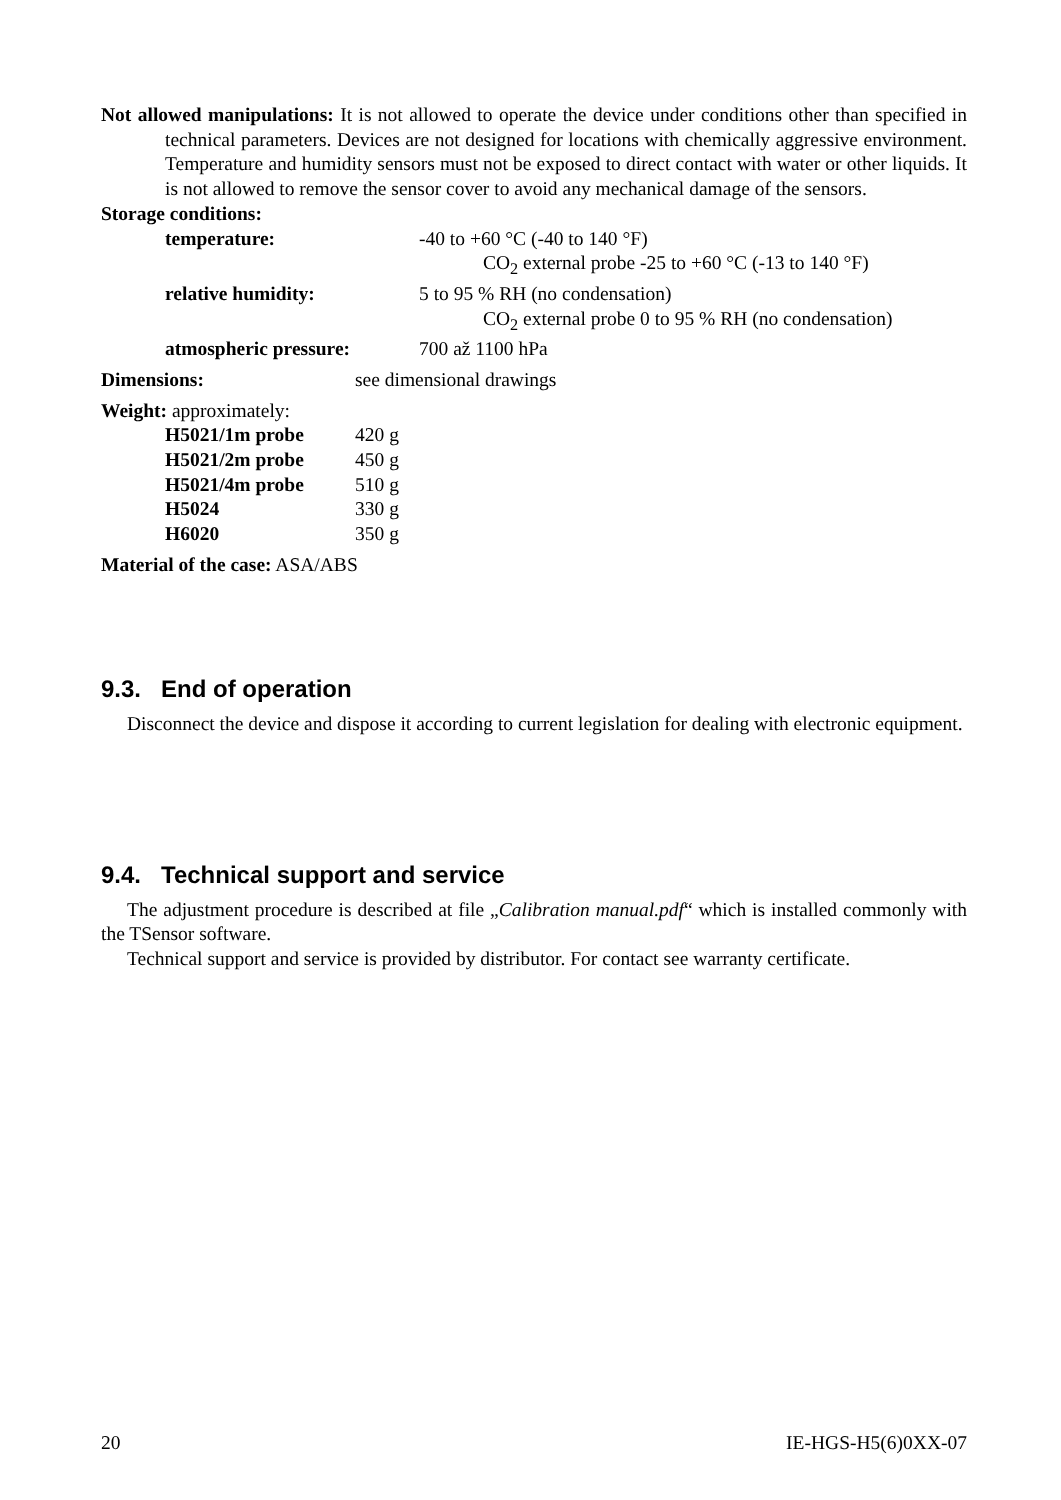Not allowed manipulations: It is not allowed to operate the device under conditions other than specified in technical parameters. Devices are not designed for locations with chemically aggressive environment. Temperature and humidity sensors must not be exposed to direct contact with water or other liquids. It is not allowed to remove the sensor cover to avoid any mechanical damage of the sensors.
Storage conditions:
temperature: -40 to +60 °C (-40 to 140 °F)
CO<sub>2</sub> external probe -25 to +60 °C (-13 to 140 °F)
relative humidity: 5 to 95 % RH (no condensation)
CO<sub>2</sub> external probe 0 to 95 % RH (no condensation)
atmospheric pressure: 700 až 1100 hPa
Dimensions: see dimensional drawings
Weight: approximately:
H5021/1m probe 420 g
H5021/2m probe 450 g
H5021/4m probe 510 g
H5024 330 g
H6020 350 g
Material of the case: ASA/ABS
9.3. End of operation
Disconnect the device and dispose it according to current legislation for dealing with electronic equipment.
9.4. Technical support and service
The adjustment procedure is described at file „Calibration manual.pdf“ which is installed commonly with the TSensor software.
Technical support and service is provided by distributor. For contact see warranty certificate.
20 IE-HGS-H5(6)0XX-07